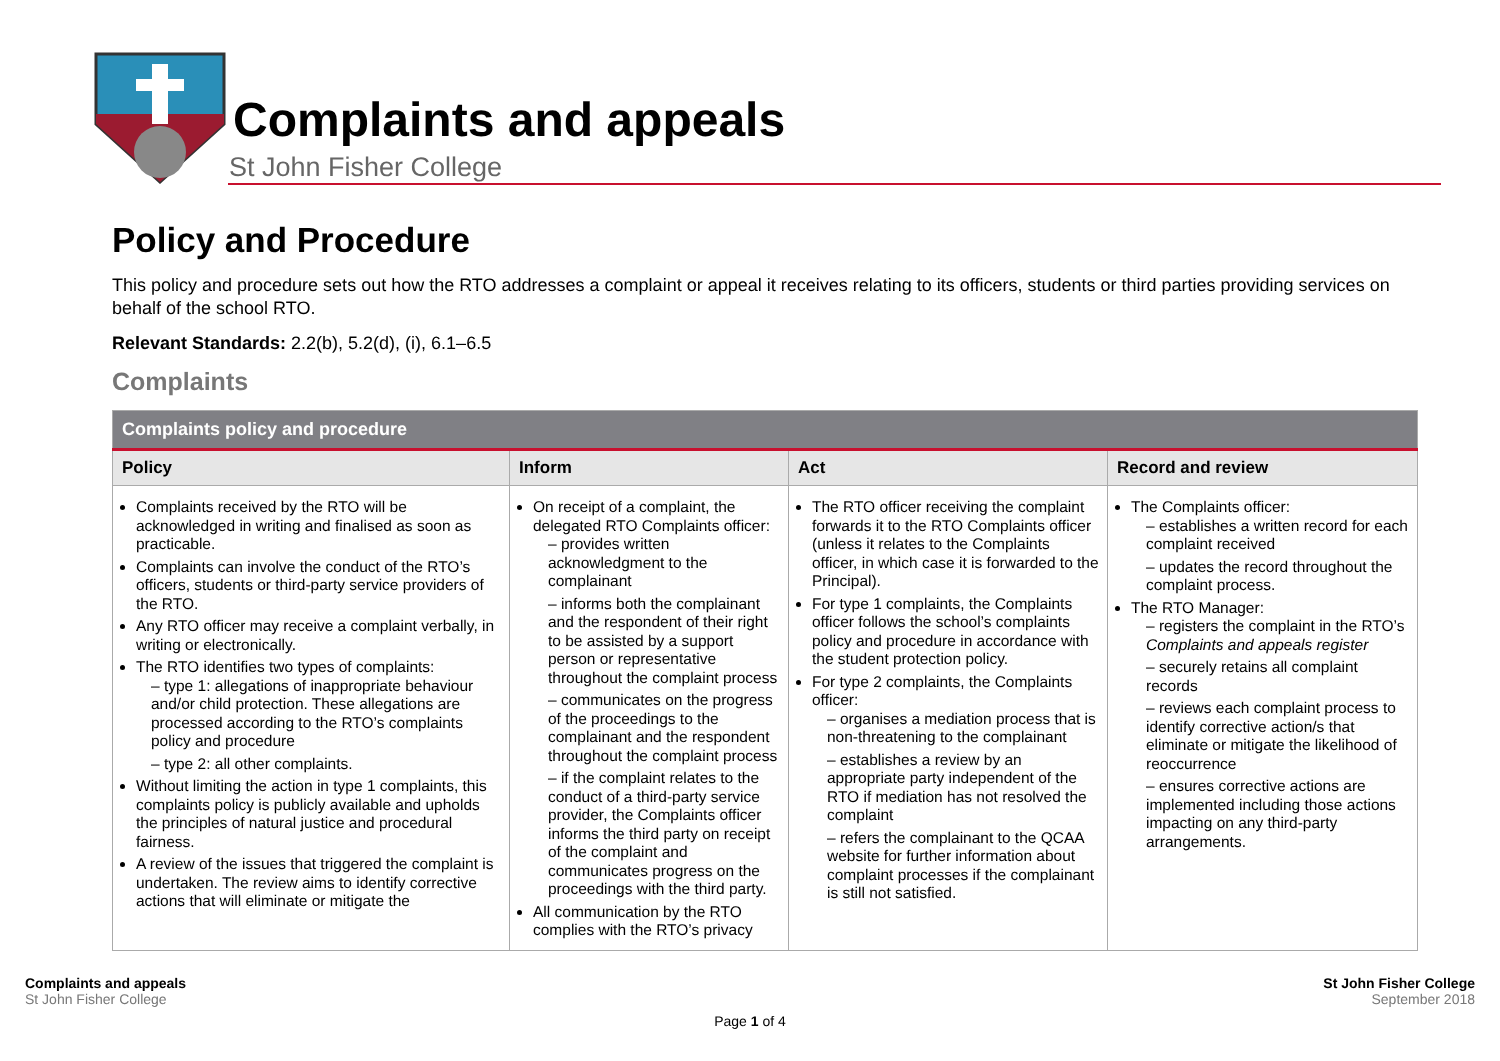Complaints and appeals
St John Fisher College
Policy and Procedure
This policy and procedure sets out how the RTO addresses a complaint or appeal it receives relating to its officers, students or third parties providing services on behalf of the school RTO.
Relevant Standards: 2.2(b), 5.2(d), (i), 6.1–6.5
Complaints
| Complaints policy and procedure | | | |
| --- | --- | --- | --- |
| Policy | Inform | Act | Record and review |
| Complaints received by the RTO will be acknowledged in writing and finalised as soon as practicable. Complaints can involve the conduct of the RTO’s officers, students or third-party service providers of the RTO. Any RTO officer may receive a complaint verbally, in writing or electronically. The RTO identifies two types of complaints: – type 1: allegations of inappropriate behaviour and/or child protection. These allegations are processed according to the RTO’s complaints policy and procedure – type 2: all other complaints. Without limiting the action in type 1 complaints, this complaints policy is publicly available and upholds the principles of natural justice and procedural fairness. A review of the issues that triggered the complaint is undertaken. The review aims to identify corrective actions that will eliminate or mitigate the | On receipt of a complaint, the delegated RTO Complaints officer: – provides written acknowledgment to the complainant – informs both the complainant and the respondent of their right to be assisted by a support person or representative throughout the complaint process – communicates on the progress of the proceedings to the complainant and the respondent throughout the complaint process – if the complaint relates to the conduct of a third-party service provider, the Complaints officer informs the third party on receipt of the complaint and communicates progress on the proceedings with the third party. All communication by the RTO complies with the RTO’s privacy | The RTO officer receiving the complaint forwards it to the RTO Complaints officer (unless it relates to the Complaints officer, in which case it is forwarded to the Principal). For type 1 complaints, the Complaints officer follows the school’s complaints policy and procedure in accordance with the student protection policy. For type 2 complaints, the Complaints officer: – organises a mediation process that is non-threatening to the complainant – establishes a review by an appropriate party independent of the RTO if mediation has not resolved the complaint – refers the complainant to the QCAA website for further information about complaint processes if the complainant is still not satisfied. | The Complaints officer: – establishes a written record for each complaint received – updates the record throughout the complaint process. The RTO Manager: – registers the complaint in the RTO’s Complaints and appeals register – securely retains all complaint records – reviews each complaint process to identify corrective action/s that eliminate or mitigate the likelihood of reoccurrence – ensures corrective actions are implemented including those actions impacting on any third-party arrangements. |
Complaints and appeals
St John Fisher College
St John Fisher College
September 2018
Page 1 of 4